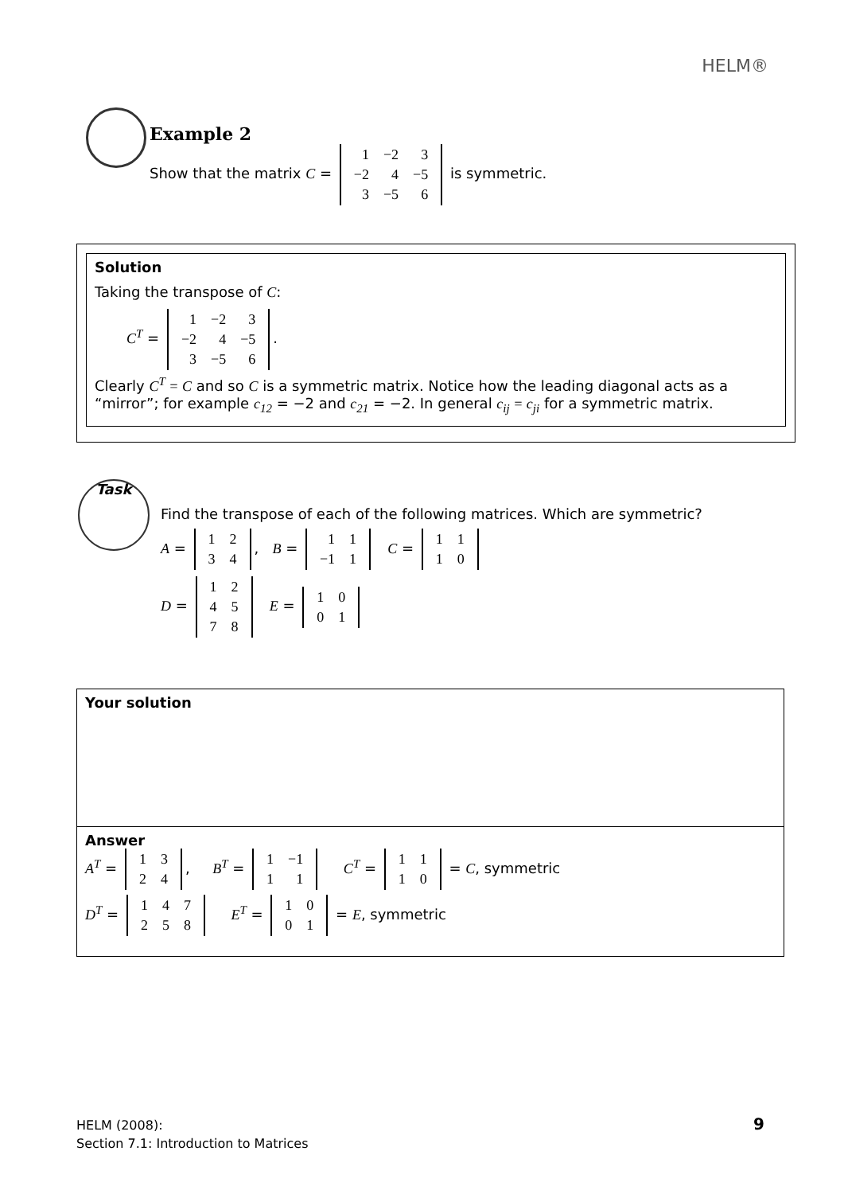HELM®
Example 2
Show that the matrix C =
| 1 | −2 | 3 |
| −2 | 4 | −5 |
| 3 | −5 | 6 |
is symmetric.
Solution
Taking the transpose of C:
C<sup>T</sup> =
| 1 | −2 | 3 |
| −2 | 4 | −5 |
| 3 | −5 | 6 |
.
Clearly C<sup>T</sup> = C and so C is a symmetric matrix. Notice how the leading diagonal acts as a “mirror”; for example c<sub>12</sub> = −2 and c<sub>21</sub> = −2. In general c<sub>ij</sub> = c<sub>ji</sub> for a symmetric matrix.
Task
Find the transpose of each of the following matrices. Which are symmetric?
A =
| 1 | 2 |
| 3 | 4 |
, B =
| 1 | 1 |
| −1 | 1 |
C =
| 1 | 1 |
| 1 | 0 |
D =
| 1 | 2 |
| 4 | 5 |
| 7 | 8 |
E =
| 1 | 0 |
| 0 | 1 |
Your solution
Answer
A<sup>T</sup> =
| 1 | 3 |
| 2 | 4 |
, B<sup>T</sup> =
| 1 | −1 |
| 1 | 1 |
C<sup>T</sup> =
| 1 | 1 |
| 1 | 0 |
= C, symmetric
D<sup>T</sup> =
| 1 | 4 | 7 |
| 2 | 5 | 8 |
E<sup>T</sup> =
| 1 | 0 |
| 0 | 1 |
= E, symmetric
HELM (2008):
Section 7.1: Introduction to Matrices
9